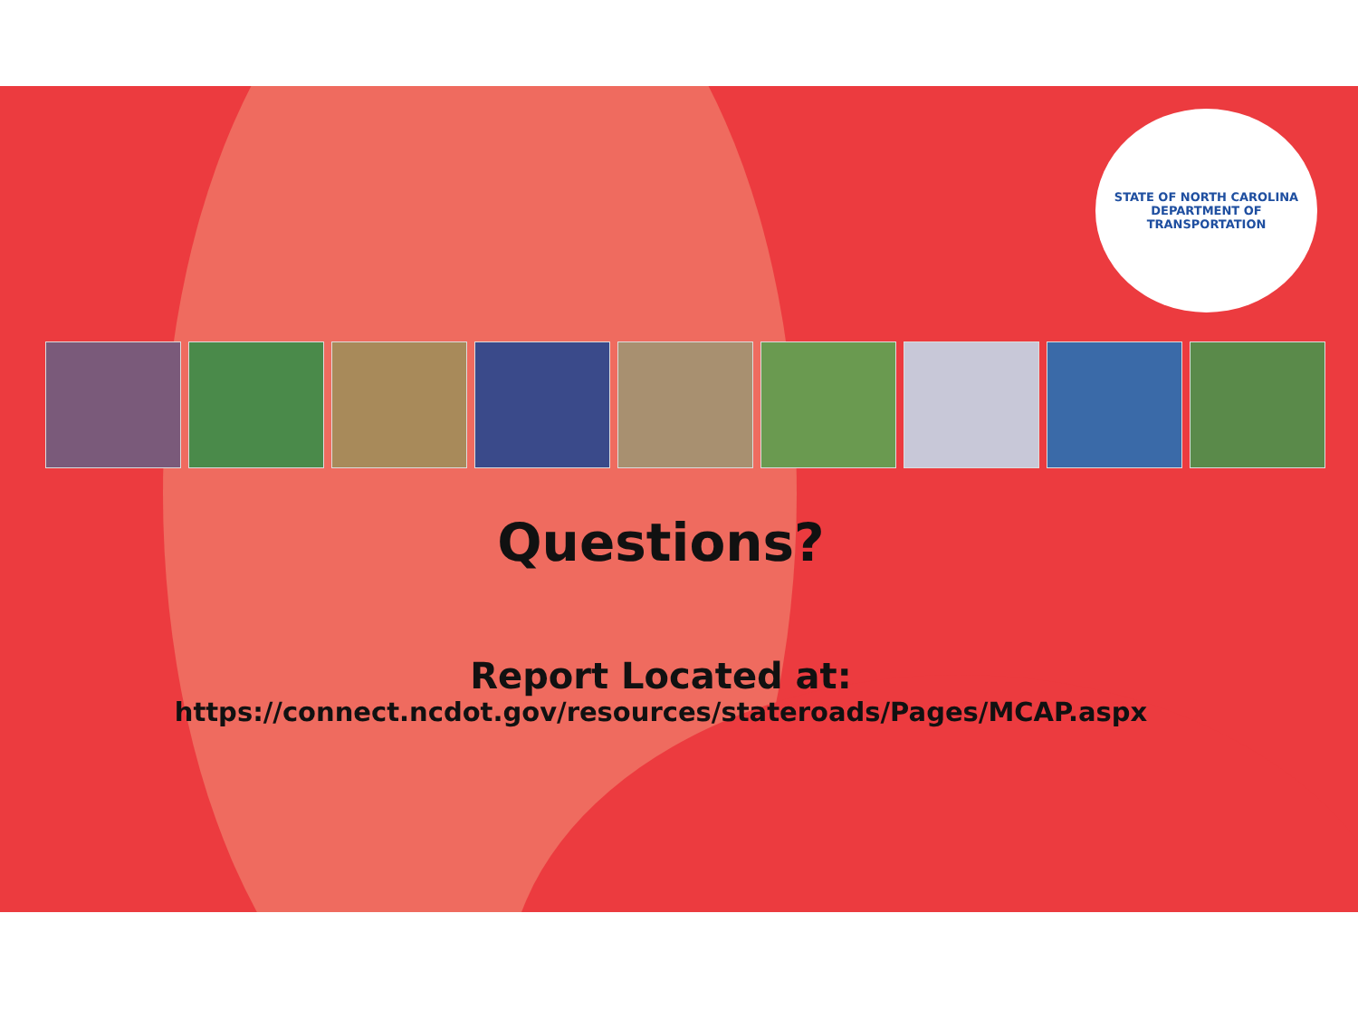STATE OF NORTH CAROLINA
DEPARTMENT OF TRANSPORTATION
Questions?
Report Located at:
https://connect.ncdot.gov/resources/stateroads/Pages/MCAP.aspx